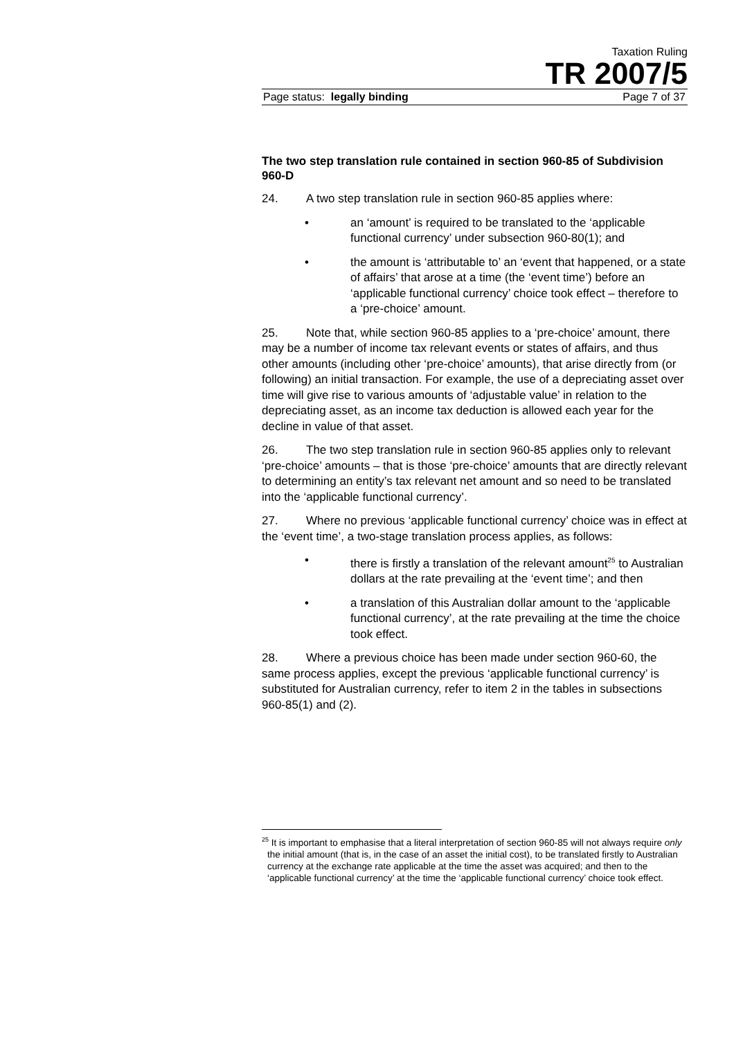Taxation Ruling
TR 2007/5
Page status: legally binding Page 7 of 37
The two step translation rule contained in section 960-85 of Subdivision 960-D
24. A two step translation rule in section 960-85 applies where:
• an ‘amount’ is required to be translated to the ‘applicable functional currency’ under subsection 960-80(1); and
• the amount is ‘attributable to’ an ‘event that happened, or a state of affairs’ that arose at a time (the ‘event time’) before an ‘applicable functional currency’ choice took effect – therefore to a ‘pre-choice’ amount.
25. Note that, while section 960-85 applies to a ‘pre-choice’ amount, there may be a number of income tax relevant events or states of affairs, and thus other amounts (including other ‘pre-choice’ amounts), that arise directly from (or following) an initial transaction. For example, the use of a depreciating asset over time will give rise to various amounts of ‘adjustable value’ in relation to the depreciating asset, as an income tax deduction is allowed each year for the decline in value of that asset.
26. The two step translation rule in section 960-85 applies only to relevant ‘pre-choice’ amounts – that is those ‘pre-choice’ amounts that are directly relevant to determining an entity’s tax relevant net amount and so need to be translated into the ‘applicable functional currency’.
27. Where no previous ‘applicable functional currency’ choice was in effect at the ‘event time’, a two-stage translation process applies, as follows:
• there is firstly a translation of the relevant amount<sup>25</sup> to Australian dollars at the rate prevailing at the ‘event time’; and then
• a translation of this Australian dollar amount to the ‘applicable functional currency’, at the rate prevailing at the time the choice took effect.
28. Where a previous choice has been made under section 960-60, the same process applies, except the previous ‘applicable functional currency’ is substituted for Australian currency, refer to item 2 in the tables in subsections 960-85(1) and (2).
<sup>25</sup> It is important to emphasise that a literal interpretation of section 960-85 will not always require only the initial amount (that is, in the case of an asset the initial cost), to be translated firstly to Australian currency at the exchange rate applicable at the time the asset was acquired; and then to the ‘applicable functional currency’ at the time the ‘applicable functional currency’ choice took effect.